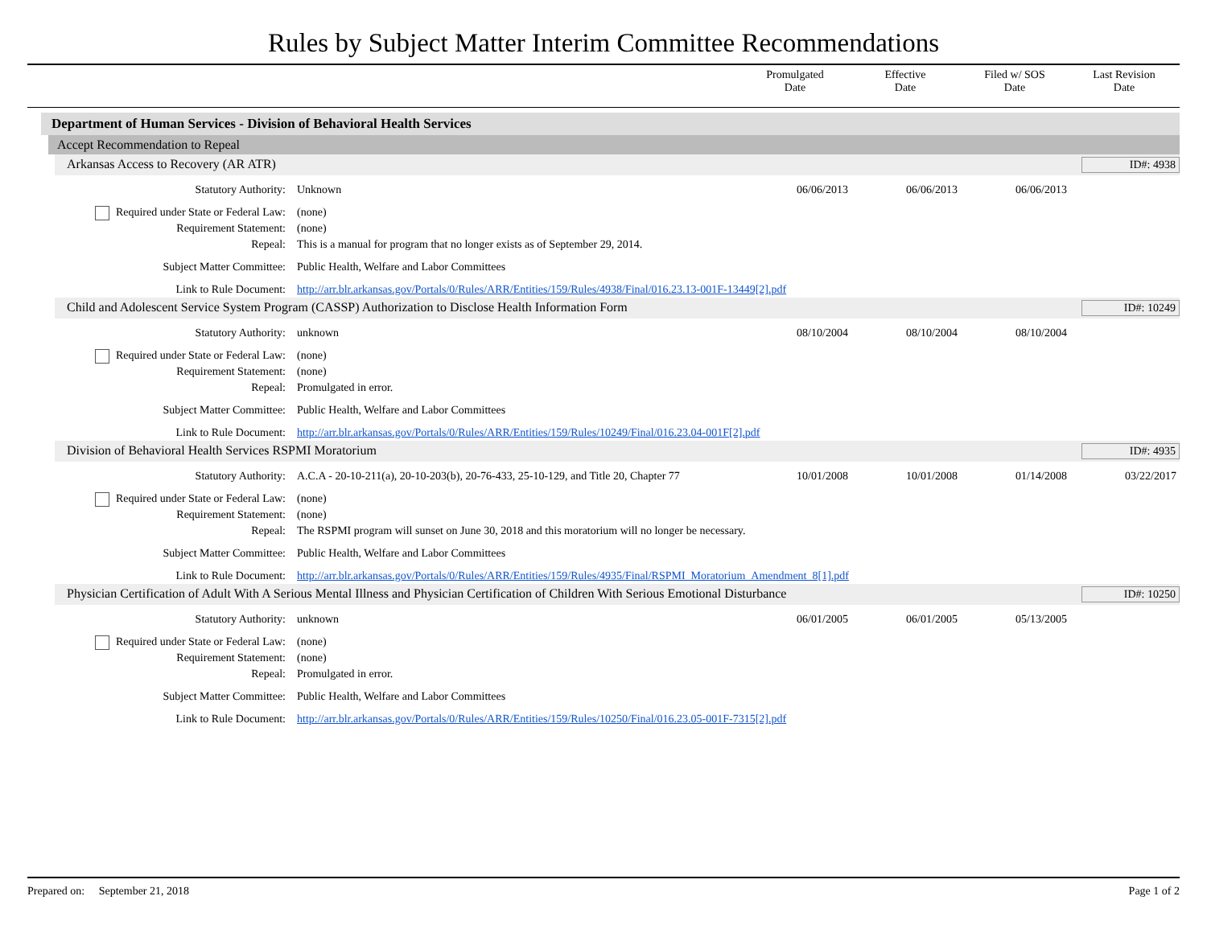Rules by Subject Matter Interim Committee Recommendations
Promulgated
Date
Effective
Date
Filed w/ SOS
Date
Last Revision
Date
Department of Human Services - Division of Behavioral Health Services
Accept Recommendation to Repeal
Arkansas Access to Recovery (AR ATR) ID#: 4938
Statutory Authority: Unknown 06/06/2013 06/06/2013 06/06/2013
Required under State or Federal Law:
(none)
Requirement Statement: (none)
Repeal: This is a manual for program that no longer exists as of September 29, 2014.
Subject Matter Committee: Public Health, Welfare and Labor Committees
Link to Rule Document: http://arr.blr.arkansas.gov/Portals/0/Rules/ARR/Entities/159/Rules/4938/Final/016.23.13-001F-13449[2].pdf
Child and Adolescent Service System Program (CASSP) Authorization to Disclose Health Information Form ID#: 10249
Statutory Authority: unknown 08/10/2004 08/10/2004 08/10/2004
Required under State or Federal Law:
(none)
Requirement Statement: (none)
Repeal: Promulgated in error.
Subject Matter Committee: Public Health, Welfare and Labor Committees
Link to Rule Document: http://arr.blr.arkansas.gov/Portals/0/Rules/ARR/Entities/159/Rules/10249/Final/016.23.04-001F[2].pdf
Division of Behavioral Health Services RSPMI Moratorium ID#: 4935
Statutory Authority: A.C.A - 20-10-211(a), 20-10-203(b), 20-76-433, 25-10-129, and Title 20, Chapter 77
10/01/2008 10/01/2008 01/14/2008 03/22/2017
Required under State or Federal Law:
(none)
Requirement Statement: (none)
Repeal: The RSPMI program will sunset on June 30, 2018 and this moratorium will no longer be necessary.
Subject Matter Committee: Public Health, Welfare and Labor Committees
Link to Rule Document: http://arr.blr.arkansas.gov/Portals/0/Rules/ARR/Entities/159/Rules/4935/Final/RSPMI_Moratorium_Amendment_8[1].pdf
Physician Certification of Adult With A Serious Mental Illness and Physician Certification of Children With Serious Emotional Disturbance ID#: 10250
Statutory Authority: unknown 06/01/2005 06/01/2005 05/13/2005
Required under State or Federal Law:
(none)
Requirement Statement: (none)
Repeal: Promulgated in error.
Subject Matter Committee: Public Health, Welfare and Labor Committees
Link to Rule Document: http://arr.blr.arkansas.gov/Portals/0/Rules/ARR/Entities/159/Rules/10250/Final/016.23.05-001F-7315[2].pdf
Prepared on: September 21, 2018 Page 1 of 2